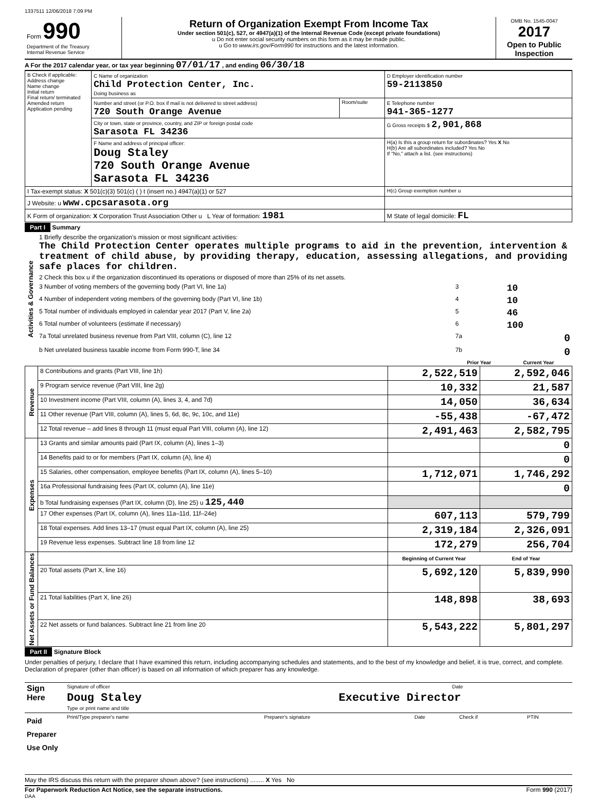1337511 12/06/2018 7:09 PM
| Form 990 Department of the Treasury Internal Revenue Service | Return of Organization Exempt From Income Tax Under section 501(c), 527, or 4947(a)(1) of the Internal Revenue Code (except private foundations) u Do not enter social security numbers on this form as it may be made public. u Go to www.irs.gov/Form990 for instructions and the latest information. | OMB No. 1545-0047 2017 Open to Public Inspection |
A For the 2017 calendar year, or tax year beginning 07/01/17 , and ending 06/30/18
| B Check if applicable: Address change Name change Initial return Final return/ terminated Amended return Application pending | C Name of organization Child Protection Center, Inc. Doing business as | | D Employer identification number 59-2113850 |
| | Number and street (or P.O. box if mail is not delivered to street address) 720 South Orange Avenue | Room/suite | E Telephone number 941-365-1277 |
| | City or town, state or province, country, and ZIP or foreign postal code Sarasota FL 34236 | | G Gross receipts $ 2,901,868 |
| | F Name and address of principal officer: Doug Staley 720 South Orange Avenue Sarasota FL 34236 | | H(a) Is this a group return for subordinates? Yes X No H(b) Are all subordinates included? Yes No If "No," attach a list. (see instructions) |
| I Tax-exempt status: X 501(c)(3) 501(c) ( ) t (insert no.) 4947(a)(1) or 527 | | | H(c) Group exemption number u |
| J Website: u www.cpcsarasota.org | | | |
| K Form of organization: X Corporation Trust Association Other u L Year of formation: 1981 | | | M State of legal domicile: FL |
Part I Summary
| Activities & Governance | 1 Briefly describe the organization's mission or most significant activities: The Child Protection Center operates multiple programs to aid in the prevention, intervention & treatment of child abuse, by providing therapy, education, assessing allegations, and providing safe places for children. | | |
| | 2 Check this box u if the organization discontinued its operations or disposed of more than 25% of its net assets. | | |
| | 3 Number of voting members of the governing body (Part VI, line 1a) | 3 | 10 |
| | 4 Number of independent voting members of the governing body (Part VI, line 1b) | 4 | 10 |
| | 5 Total number of individuals employed in calendar year 2017 (Part V, line 2a) | 5 | 46 |
| | 6 Total number of volunteers (estimate if necessary) | 6 | 100 |
| | 7a Total unrelated business revenue from Part VIII, column (C), line 12 | 7a | 0 |
| | b Net unrelated business taxable income from Form 990-T, line 34 | 7b | 0 |
| | | Prior Year | Current Year |
| Revenue | 8 Contributions and grants (Part VIII, line 1h) | 2,522,519 | 2,592,046 |
| | 9 Program service revenue (Part VIII, line 2g) | 10,332 | 21,587 |
| | 10 Investment income (Part VIII, column (A), lines 3, 4, and 7d) | 14,050 | 36,634 |
| | 11 Other revenue (Part VIII, column (A), lines 5, 6d, 8c, 9c, 10c, and 11e) | -55,438 | -67,472 |
| | 12 Total revenue – add lines 8 through 11 (must equal Part VIII, column (A), line 12) | 2,491,463 | 2,582,795 |
| Expenses | 13 Grants and similar amounts paid (Part IX, column (A), lines 1–3) | | 0 |
| | 14 Benefits paid to or for members (Part IX, column (A), line 4) | | 0 |
| | 15 Salaries, other compensation, employee benefits (Part IX, column (A), lines 5–10) | 1,712,071 | 1,746,292 |
| | 16a Professional fundraising fees (Part IX, column (A), line 11e) | | 0 |
| | b Total fundraising expenses (Part IX, column (D), line 25) u 125,440 | | |
| | 17 Other expenses (Part IX, column (A), lines 11a–11d, 11f–24e) | 607,113 | 579,799 |
| | 18 Total expenses. Add lines 13–17 (must equal Part IX, column (A), line 25) | 2,319,184 | 2,326,091 |
| | 19 Revenue less expenses. Subtract line 18 from line 12 | 172,279 | 256,704 |
| Net Assets or Fund Balances | | Beginning of Current Year | End of Year |
| | 20 Total assets (Part X, line 16) | 5,692,120 | 5,839,990 |
| | 21 Total liabilities (Part X, line 26) | 148,898 | 38,693 |
| | 22 Net assets or fund balances. Subtract line 21 from line 20 | 5,543,222 | 5,801,297 |
Part II Signature Block
Under penalties of perjury, I declare that I have examined this return, including accompanying schedules and statements, and to the best of my knowledge and belief, it is true, correct, and complete. Declaration of preparer (other than officer) is based on all information of which preparer has any knowledge.
| Sign Here | Signature of officer | Date |
| | Doug Staley Executive Director Type or print name and title | |
| Paid Preparer Use Only | Print/Type preparer's name | Preparer's signature | Date | Check if | PTIN |
May the IRS discuss this return with the preparer shown above? (see instructions) ........ X Yes No
For Paperwork Reduction Act Notice, see the separate instructions. Form 990 (2017)
DAA